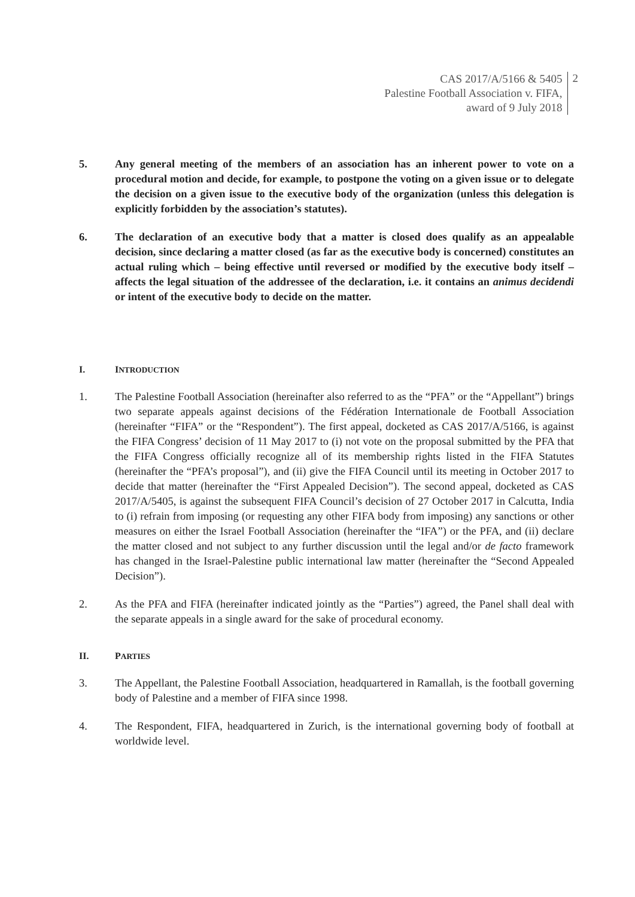CAS 2017/A/5166 & 5405
Palestine Football Association v. FIFA,
award of 9 July 2018
2
5. Any general meeting of the members of an association has an inherent power to vote on a procedural motion and decide, for example, to postpone the voting on a given issue or to delegate the decision on a given issue to the executive body of the organization (unless this delegation is explicitly forbidden by the association’s statutes).
6. The declaration of an executive body that a matter is closed does qualify as an appealable decision, since declaring a matter closed (as far as the executive body is concerned) constitutes an actual ruling which – being effective until reversed or modified by the executive body itself – affects the legal situation of the addressee of the declaration, i.e. it contains an animus decidendi or intent of the executive body to decide on the matter.
I. INTRODUCTION
1. The Palestine Football Association (hereinafter also referred to as the “PFA” or the “Appellant”) brings two separate appeals against decisions of the Fédération Internationale de Football Association (hereinafter “FIFA” or the “Respondent”). The first appeal, docketed as CAS 2017/A/5166, is against the FIFA Congress’ decision of 11 May 2017 to (i) not vote on the proposal submitted by the PFA that the FIFA Congress officially recognize all of its membership rights listed in the FIFA Statutes (hereinafter the “PFA’s proposal”), and (ii) give the FIFA Council until its meeting in October 2017 to decide that matter (hereinafter the “First Appealed Decision”). The second appeal, docketed as CAS 2017/A/5405, is against the subsequent FIFA Council’s decision of 27 October 2017 in Calcutta, India to (i) refrain from imposing (or requesting any other FIFA body from imposing) any sanctions or other measures on either the Israel Football Association (hereinafter the “IFA”) or the PFA, and (ii) declare the matter closed and not subject to any further discussion until the legal and/or de facto framework has changed in the Israel-Palestine public international law matter (hereinafter the “Second Appealed Decision”).
2. As the PFA and FIFA (hereinafter indicated jointly as the “Parties”) agreed, the Panel shall deal with the separate appeals in a single award for the sake of procedural economy.
II. PARTIES
3. The Appellant, the Palestine Football Association, headquartered in Ramallah, is the football governing body of Palestine and a member of FIFA since 1998.
4. The Respondent, FIFA, headquartered in Zurich, is the international governing body of football at worldwide level.